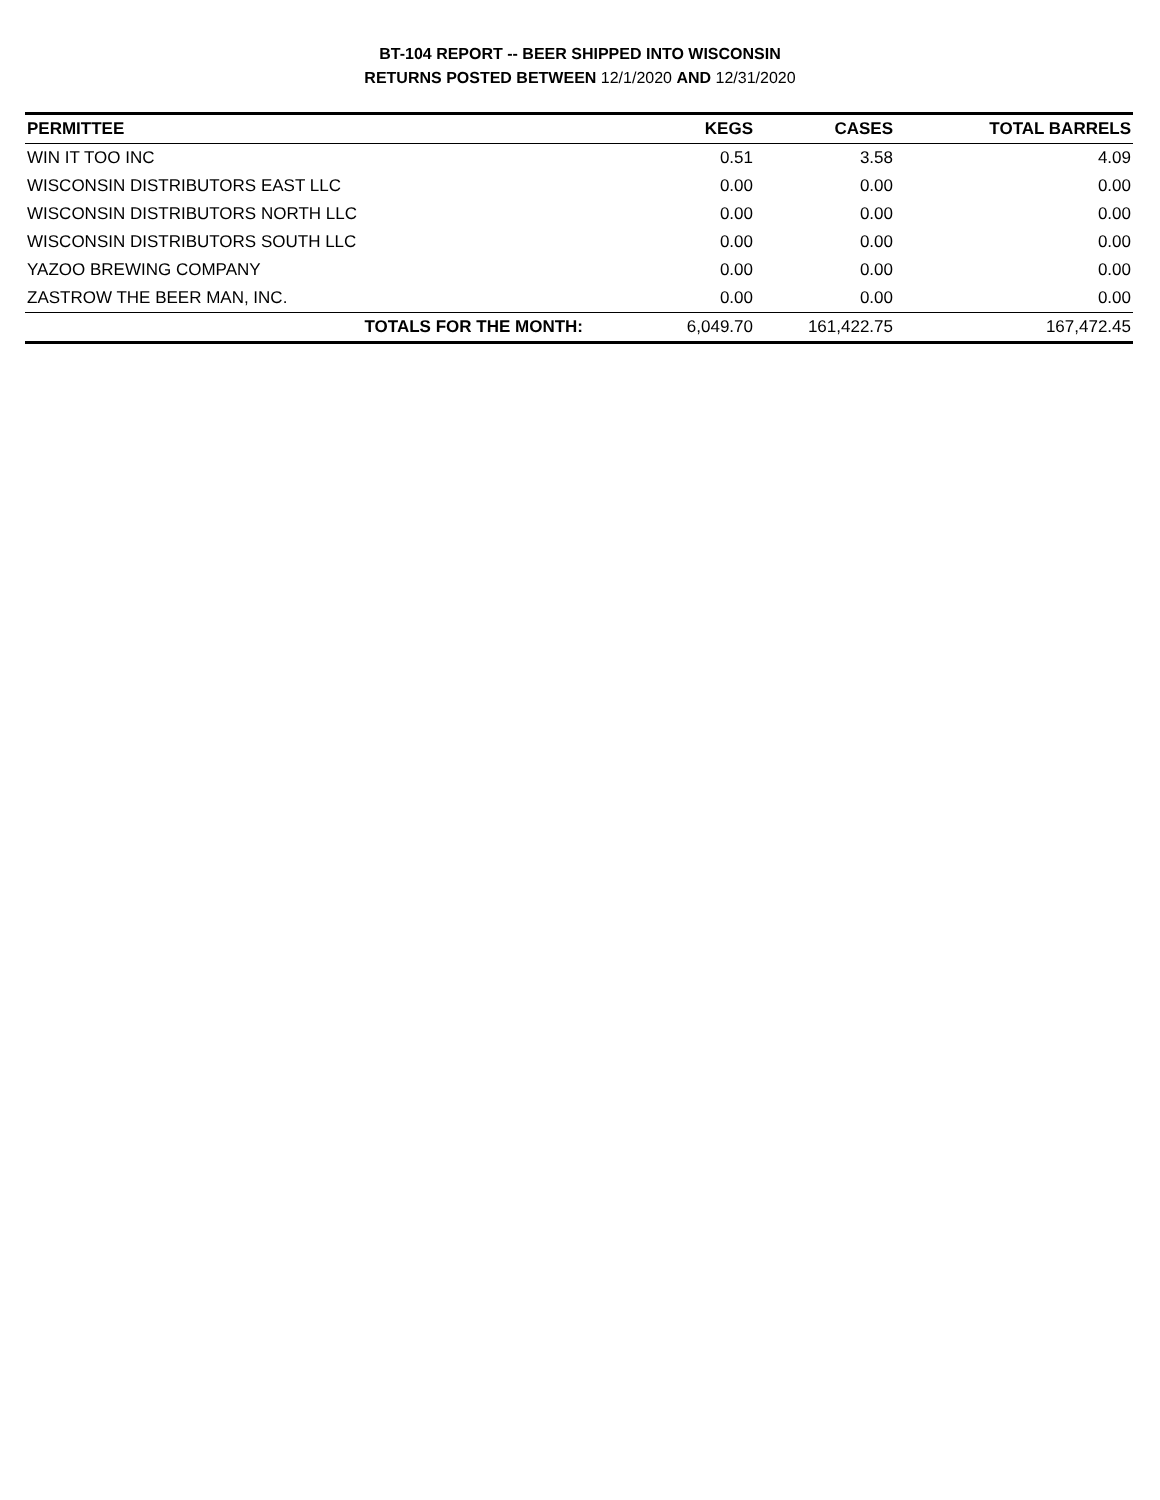BT-104 REPORT -- BEER SHIPPED INTO WISCONSIN
RETURNS POSTED BETWEEN 12/1/2020 AND 12/31/2020
| PERMITTEE | KEGS | CASES | TOTAL BARRELS |
| --- | --- | --- | --- |
| WIN IT TOO INC | 0.51 | 3.58 | 4.09 |
| WISCONSIN DISTRIBUTORS EAST LLC | 0.00 | 0.00 | 0.00 |
| WISCONSIN DISTRIBUTORS NORTH LLC | 0.00 | 0.00 | 0.00 |
| WISCONSIN DISTRIBUTORS SOUTH LLC | 0.00 | 0.00 | 0.00 |
| YAZOO BREWING COMPANY | 0.00 | 0.00 | 0.00 |
| ZASTROW THE BEER MAN, INC. | 0.00 | 0.00 | 0.00 |
| TOTALS FOR THE MONTH: | 6,049.70 | 161,422.75 | 167,472.45 |